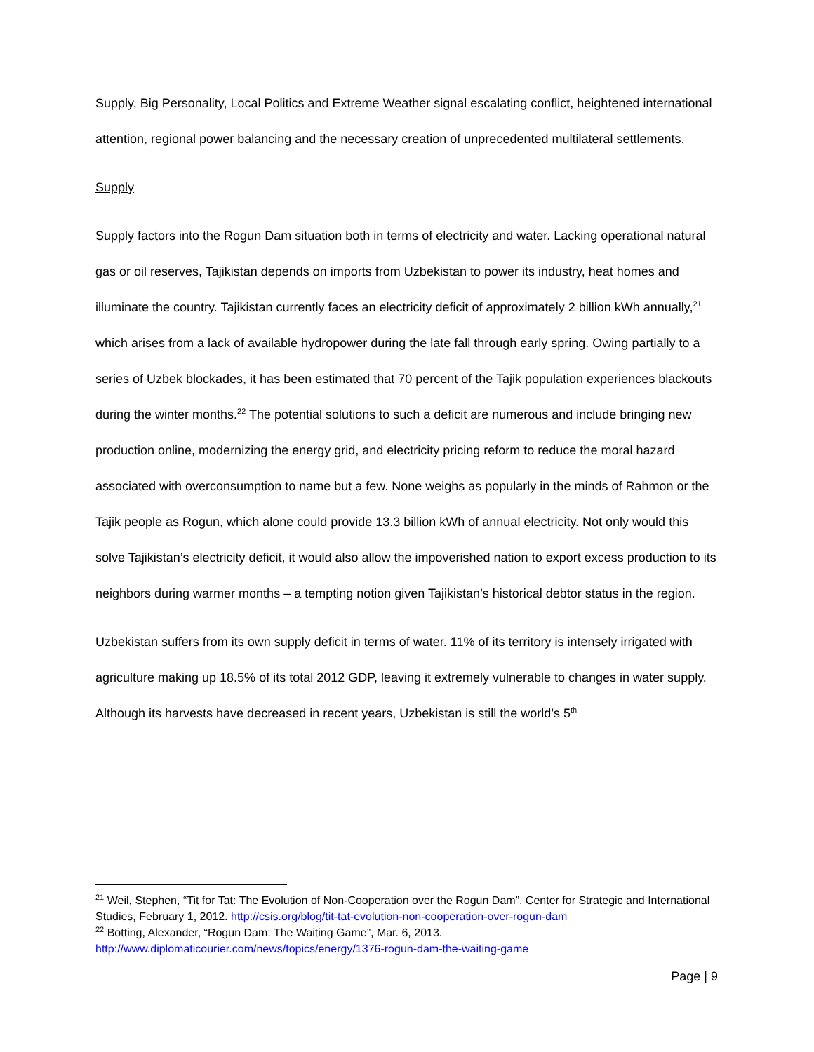Supply, Big Personality, Local Politics and Extreme Weather signal escalating conflict, heightened international attention, regional power balancing and the necessary creation of unprecedented multilateral settlements.
Supply
Supply factors into the Rogun Dam situation both in terms of electricity and water. Lacking operational natural gas or oil reserves, Tajikistan depends on imports from Uzbekistan to power its industry, heat homes and illuminate the country. Tajikistan currently faces an electricity deficit of approximately 2 billion kWh annually,<sup>21</sup> which arises from a lack of available hydropower during the late fall through early spring. Owing partially to a series of Uzbek blockades, it has been estimated that 70 percent of the Tajik population experiences blackouts during the winter months.<sup>22</sup> The potential solutions to such a deficit are numerous and include bringing new production online, modernizing the energy grid, and electricity pricing reform to reduce the moral hazard associated with overconsumption to name but a few. None weighs as popularly in the minds of Rahmon or the Tajik people as Rogun, which alone could provide 13.3 billion kWh of annual electricity. Not only would this solve Tajikistan’s electricity deficit, it would also allow the impoverished nation to export excess production to its neighbors during warmer months – a tempting notion given Tajikistan’s historical debtor status in the region.
Uzbekistan suffers from its own supply deficit in terms of water. 11% of its territory is intensely irrigated with agriculture making up 18.5% of its total 2012 GDP, leaving it extremely vulnerable to changes in water supply. Although its harvests have decreased in recent years, Uzbekistan is still the world’s 5<sup>th</sup>
<sup>21</sup> Weil, Stephen, “Tit for Tat: The Evolution of Non-Cooperation over the Rogun Dam”, Center for Strategic and International Studies, February 1, 2012. http://csis.org/blog/tit-tat-evolution-non-cooperation-over-rogun-dam
<sup>22</sup> Botting, Alexander, “Rogun Dam: The Waiting Game”, Mar. 6, 2013. http://www.diplomaticourier.com/news/topics/energy/1376-rogun-dam-the-waiting-game
Page | 9